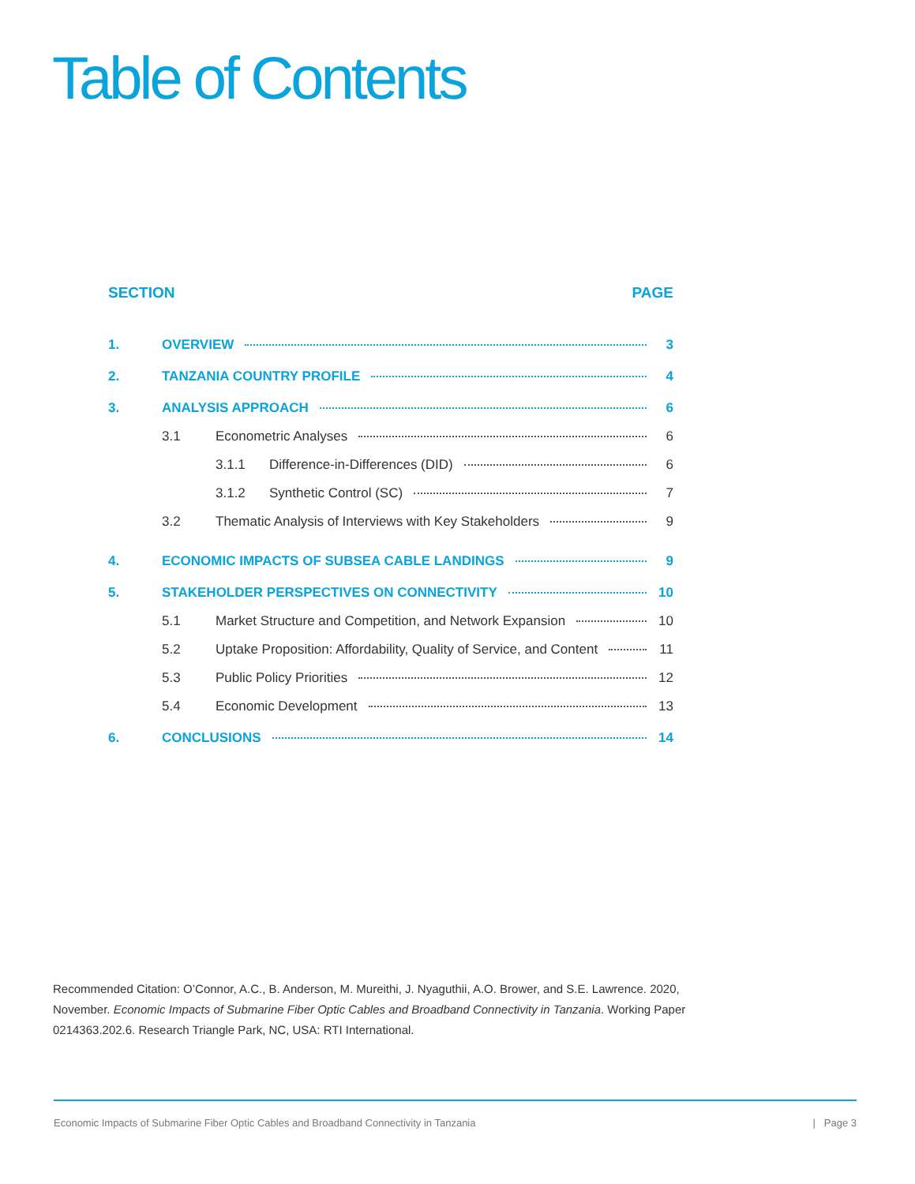Table of Contents
SECTION PAGE
1. OVERVIEW 3
2. TANZANIA COUNTRY PROFILE 4
3. ANALYSIS APPROACH 6
3.1 Econometric Analyses 6
3.1.1 Difference-in-Differences (DID) 6
3.1.2 Synthetic Control (SC) 7
3.2 Thematic Analysis of Interviews with Key Stakeholders 9
4. ECONOMIC IMPACTS OF SUBSEA CABLE LANDINGS 9
5. STAKEHOLDER PERSPECTIVES ON CONNECTIVITY 10
5.1 Market Structure and Competition, and Network Expansion 10
5.2 Uptake Proposition: Affordability, Quality of Service, and Content 11
5.3 Public Policy Priorities 12
5.4 Economic Development 13
6. CONCLUSIONS 14
Recommended Citation: O’Connor, A.C., B. Anderson, M. Mureithi, J. Nyaguthii, A.O. Brower, and S.E. Lawrence. 2020, November. Economic Impacts of Submarine Fiber Optic Cables and Broadband Connectivity in Tanzania. Working Paper 0214363.202.6. Research Triangle Park, NC, USA: RTI International.
Economic Impacts of Submarine Fiber Optic Cables and Broadband Connectivity in Tanzania | Page 3